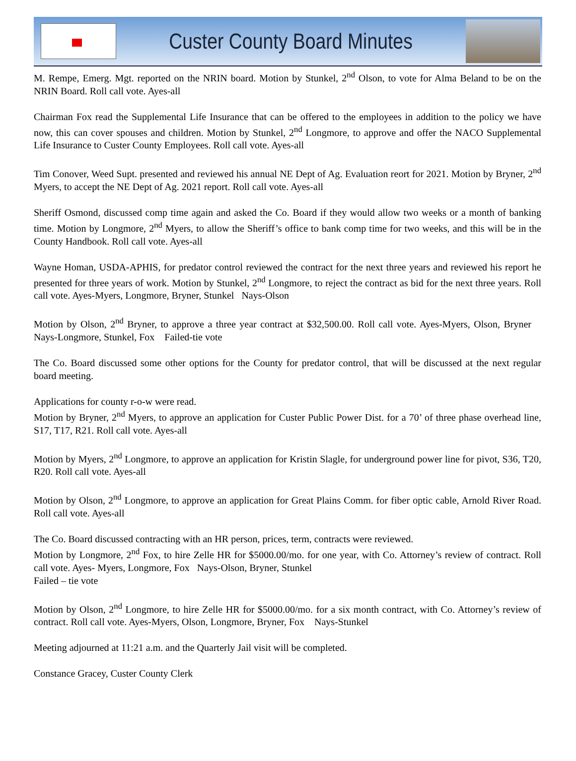Custer County Board Minutes
M. Rempe, Emerg. Mgt. reported on the NRIN board. Motion by Stunkel, 2<sup>nd</sup> Olson, to vote for Alma Beland to be on the NRIN Board. Roll call vote. Ayes-all
Chairman Fox read the Supplemental Life Insurance that can be offered to the employees in addition to the policy we have now, this can cover spouses and children. Motion by Stunkel, 2<sup>nd</sup> Longmore, to approve and offer the NACO Supplemental Life Insurance to Custer County Employees. Roll call vote. Ayes-all
Tim Conover, Weed Supt. presented and reviewed his annual NE Dept of Ag. Evaluation reort for 2021. Motion by Bryner, 2<sup>nd</sup> Myers, to accept the NE Dept of Ag. 2021 report. Roll call vote. Ayes-all
Sheriff Osmond, discussed comp time again and asked the Co. Board if they would allow two weeks or a month of banking time. Motion by Longmore, 2<sup>nd</sup> Myers, to allow the Sheriff’s office to bank comp time for two weeks, and this will be in the County Handbook. Roll call vote. Ayes-all
Wayne Homan, USDA-APHIS, for predator control reviewed the contract for the next three years and reviewed his report he presented for three years of work. Motion by Stunkel, 2<sup>nd</sup> Longmore, to reject the contract as bid for the next three years. Roll call vote. Ayes-Myers, Longmore, Bryner, Stunkel Nays-Olson
Motion by Olson, 2<sup>nd</sup> Bryner, to approve a three year contract at $32,500.00. Roll call vote. Ayes-Myers, Olson, Bryner Nays-Longmore, Stunkel, Fox Failed-tie vote
The Co. Board discussed some other options for the County for predator control, that will be discussed at the next regular board meeting.
Applications for county r-o-w were read.
Motion by Bryner, 2<sup>nd</sup> Myers, to approve an application for Custer Public Power Dist. for a 70’ of three phase overhead line, S17, T17, R21. Roll call vote. Ayes-all
Motion by Myers, 2<sup>nd</sup> Longmore, to approve an application for Kristin Slagle, for underground power line for pivot, S36, T20, R20. Roll call vote. Ayes-all
Motion by Olson, 2<sup>nd</sup> Longmore, to approve an application for Great Plains Comm. for fiber optic cable, Arnold River Road. Roll call vote. Ayes-all
The Co. Board discussed contracting with an HR person, prices, term, contracts were reviewed.
Motion by Longmore, 2<sup>nd</sup> Fox, to hire Zelle HR for $5000.00/mo. for one year, with Co. Attorney’s review of contract. Roll call vote. Ayes- Myers, Longmore, Fox Nays-Olson, Bryner, Stunkel
Failed – tie vote
Motion by Olson, 2<sup>nd</sup> Longmore, to hire Zelle HR for $5000.00/mo. for a six month contract, with Co. Attorney’s review of contract. Roll call vote. Ayes-Myers, Olson, Longmore, Bryner, Fox Nays-Stunkel
Meeting adjourned at 11:21 a.m. and the Quarterly Jail visit will be completed.
Constance Gracey, Custer County Clerk